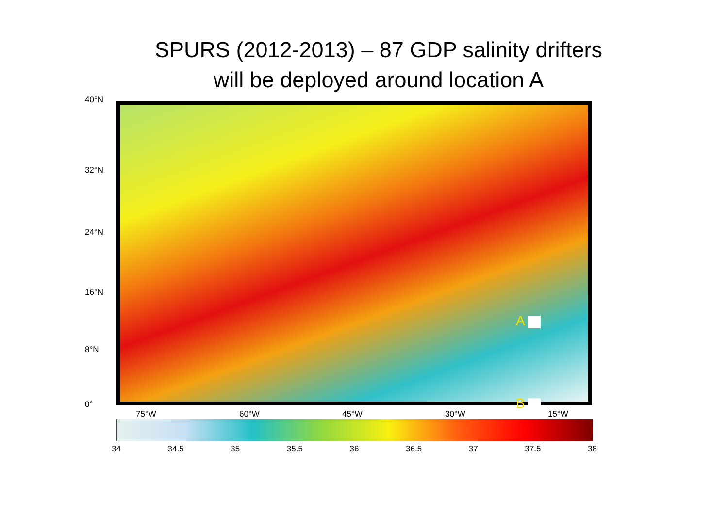SPURS (2012-2013) – 87 GDP salinity drifters
will be deployed around location A
40°N
32°N
24°N
16°N
8°N
0°
A
B
75°W 60°W 45°W 30°W 15°W
34 34.5 35 35.5 36 36.5 37 37.5 38